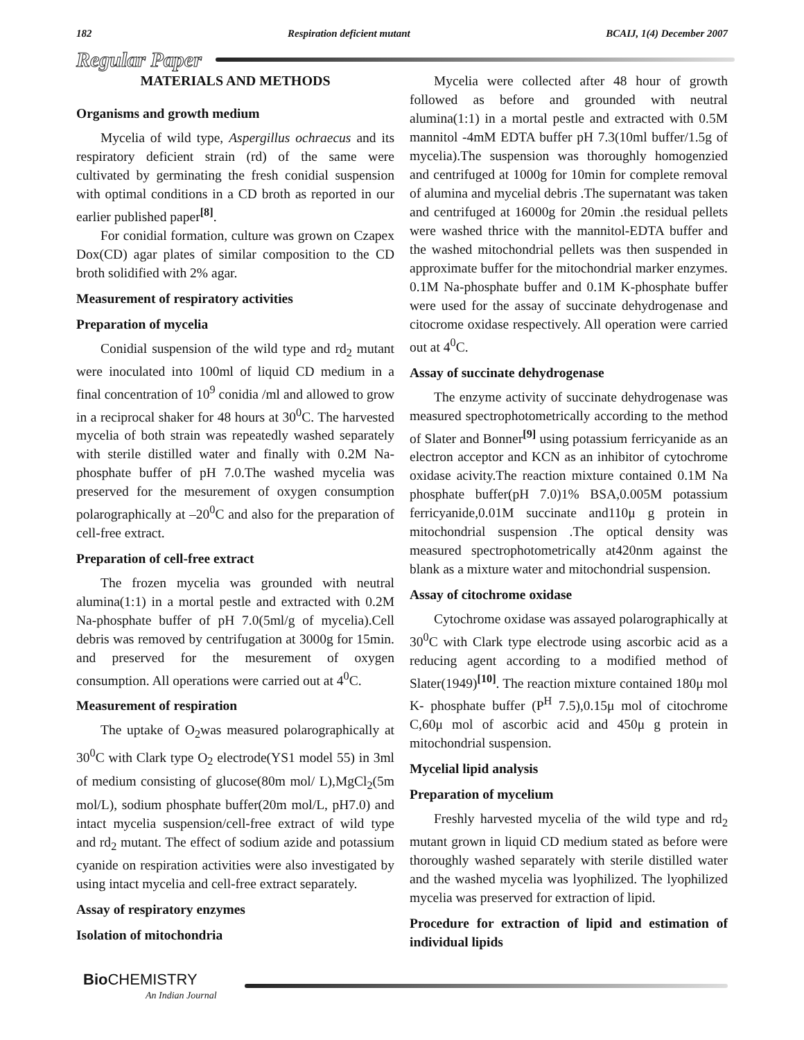182 Respiration deficient mutant BCAIJ, 1(4) December 2007
Regular Paper
MATERIALS AND METHODS
Organisms and growth medium
Mycelia of wild type, Aspergillus ochraecus and its respiratory deficient strain (rd) of the same were cultivated by germinating the fresh conidial suspension with optimal conditions in a CD broth as reported in our earlier published paper<sup>[8]</sup>.
For conidial formation, culture was grown on Czapex Dox(CD) agar plates of similar composition to the CD broth solidified with 2% agar.
Measurement of respiratory activities
Preparation of mycelia
Conidial suspension of the wild type and rd<sub>2</sub> mutant were inoculated into 100ml of liquid CD medium in a final concentration of 10<sup>9</sup> conidia /ml and allowed to grow in a reciprocal shaker for 48 hours at 30<sup>0</sup>C. The harvested mycelia of both strain was repeatedly washed separately with sterile distilled water and finally with 0.2M Na-phosphate buffer of pH 7.0.The washed mycelia was preserved for the mesurement of oxygen consumption polarographically at –20<sup>0</sup>C and also for the preparation of cell-free extract.
Preparation of cell-free extract
The frozen mycelia was grounded with neutral alumina(1:1) in a mortal pestle and extracted with 0.2M Na-phosphate buffer of pH 7.0(5ml/g of mycelia).Cell debris was removed by centrifugation at 3000g for 15min. and preserved for the mesurement of oxygen consumption. All operations were carried out at 4<sup>0</sup>C.
Measurement of respiration
The uptake of O<sub>2</sub>was measured polarographically at 30<sup>0</sup>C with Clark type O<sub>2</sub> electrode(YS1 model 55) in 3ml of medium consisting of glucose(80m mol/ L),MgCl<sub>2</sub>(5m mol/L), sodium phosphate buffer(20m mol/L, pH7.0) and intact mycelia suspension/cell-free extract of wild type and rd<sub>2</sub> mutant. The effect of sodium azide and potassium cyanide on respiration activities were also investigated by using intact mycelia and cell-free extract separately.
Assay of respiratory enzymes
Isolation of mitochondria
Mycelia were collected after 48 hour of growth followed as before and grounded with neutral alumina(1:1) in a mortal pestle and extracted with 0.5M mannitol -4mM EDTA buffer pH 7.3(10ml buffer/1.5g of mycelia).The suspension was thoroughly homogenzied and centrifuged at 1000g for 10min for complete removal of alumina and mycelial debris .The supernatant was taken and centrifuged at 16000g for 20min .the residual pellets were washed thrice with the mannitol-EDTA buffer and the washed mitochondrial pellets was then suspended in approximate buffer for the mitochondrial marker enzymes. 0.1M Na-phosphate buffer and 0.1M K-phosphate buffer were used for the assay of succinate dehydrogenase and citocrome oxidase respectively. All operation were carried out at 4<sup>0</sup>C.
Assay of succinate dehydrogenase
The enzyme activity of succinate dehydrogenase was measured spectrophotometrically according to the method of Slater and Bonner<sup>[9]</sup> using potassium ferricyanide as an electron acceptor and KCN as an inhibitor of cytochrome oxidase acivity.The reaction mixture contained 0.1M Na phosphate buffer(pH 7.0)1% BSA,0.005M potassium ferricyanide,0.01M succinate and110μ g protein in mitochondrial suspension .The optical density was measured spectrophotometrically at420nm against the blank as a mixture water and mitochondrial suspension.
Assay of citochrome oxidase
Cytochrome oxidase was assayed polarographically at 30<sup>0</sup>C with Clark type electrode using ascorbic acid as a reducing agent according to a modified method of Slater(1949)<sup>[10]</sup>. The reaction mixture contained 180μ mol K- phosphate buffer (P<sup>H</sup> 7.5),0.15μ mol of citochrome C,60μ mol of ascorbic acid and 450μ g protein in mitochondrial suspension.
Mycelial lipid analysis
Preparation of mycelium
Freshly harvested mycelia of the wild type and rd<sub>2</sub> mutant grown in liquid CD medium stated as before were thoroughly washed separately with sterile distilled water and the washed mycelia was lyophilized. The lyophilized mycelia was preserved for extraction of lipid.
Procedure for extraction of lipid and estimation of individual lipids
Bio CHEMISTRY
An Indian Journal